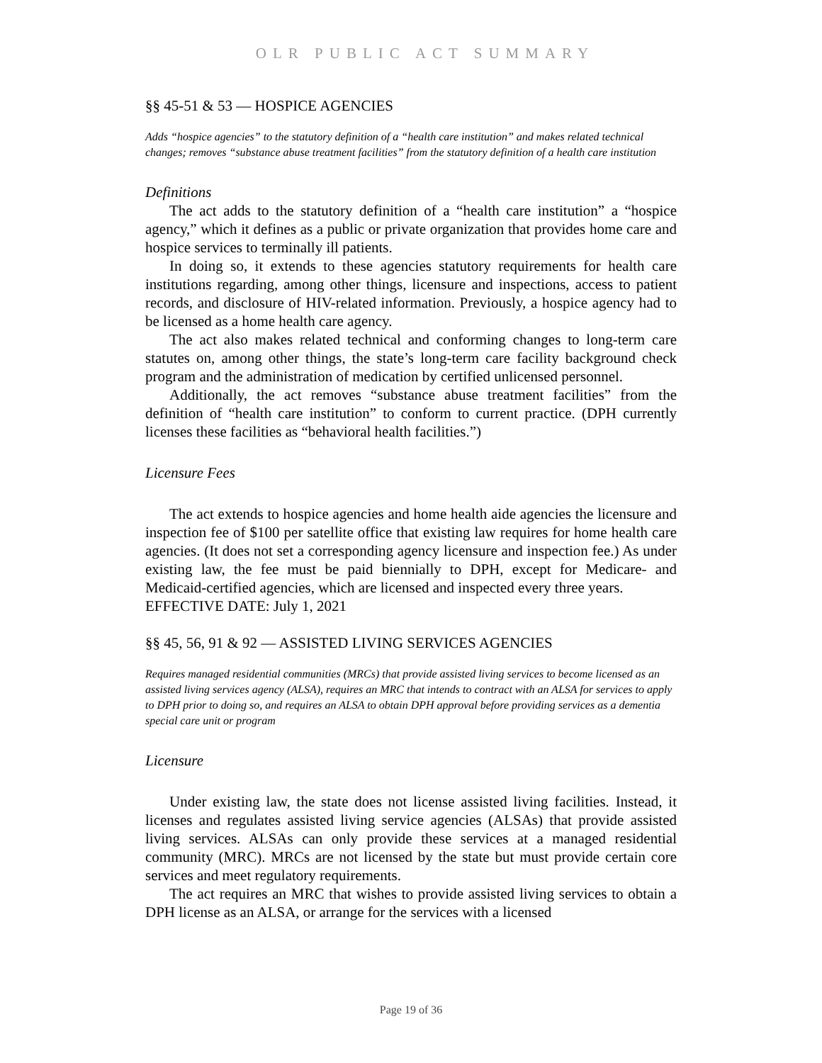OLR PUBLIC ACT SUMMARY
§§ 45-51 & 53 — HOSPICE AGENCIES
Adds “hospice agencies” to the statutory definition of a “health care institution” and makes related technical changes; removes “substance abuse treatment facilities” from the statutory definition of a health care institution
Definitions
The act adds to the statutory definition of a “health care institution” a “hospice agency,” which it defines as a public or private organization that provides home care and hospice services to terminally ill patients.
In doing so, it extends to these agencies statutory requirements for health care institutions regarding, among other things, licensure and inspections, access to patient records, and disclosure of HIV-related information. Previously, a hospice agency had to be licensed as a home health care agency.
The act also makes related technical and conforming changes to long-term care statutes on, among other things, the state’s long-term care facility background check program and the administration of medication by certified unlicensed personnel.
Additionally, the act removes “substance abuse treatment facilities” from the definition of “health care institution” to conform to current practice. (DPH currently licenses these facilities as “behavioral health facilities.”)
Licensure Fees
The act extends to hospice agencies and home health aide agencies the licensure and inspection fee of $100 per satellite office that existing law requires for home health care agencies. (It does not set a corresponding agency licensure and inspection fee.) As under existing law, the fee must be paid biennially to DPH, except for Medicare- and Medicaid-certified agencies, which are licensed and inspected every three years.
EFFECTIVE DATE: July 1, 2021
§§ 45, 56, 91 & 92 — ASSISTED LIVING SERVICES AGENCIES
Requires managed residential communities (MRCs) that provide assisted living services to become licensed as an assisted living services agency (ALSA), requires an MRC that intends to contract with an ALSA for services to apply to DPH prior to doing so, and requires an ALSA to obtain DPH approval before providing services as a dementia special care unit or program
Licensure
Under existing law, the state does not license assisted living facilities. Instead, it licenses and regulates assisted living service agencies (ALSAs) that provide assisted living services. ALSAs can only provide these services at a managed residential community (MRC). MRCs are not licensed by the state but must provide certain core services and meet regulatory requirements.
The act requires an MRC that wishes to provide assisted living services to obtain a DPH license as an ALSA, or arrange for the services with a licensed
Page 19 of 36